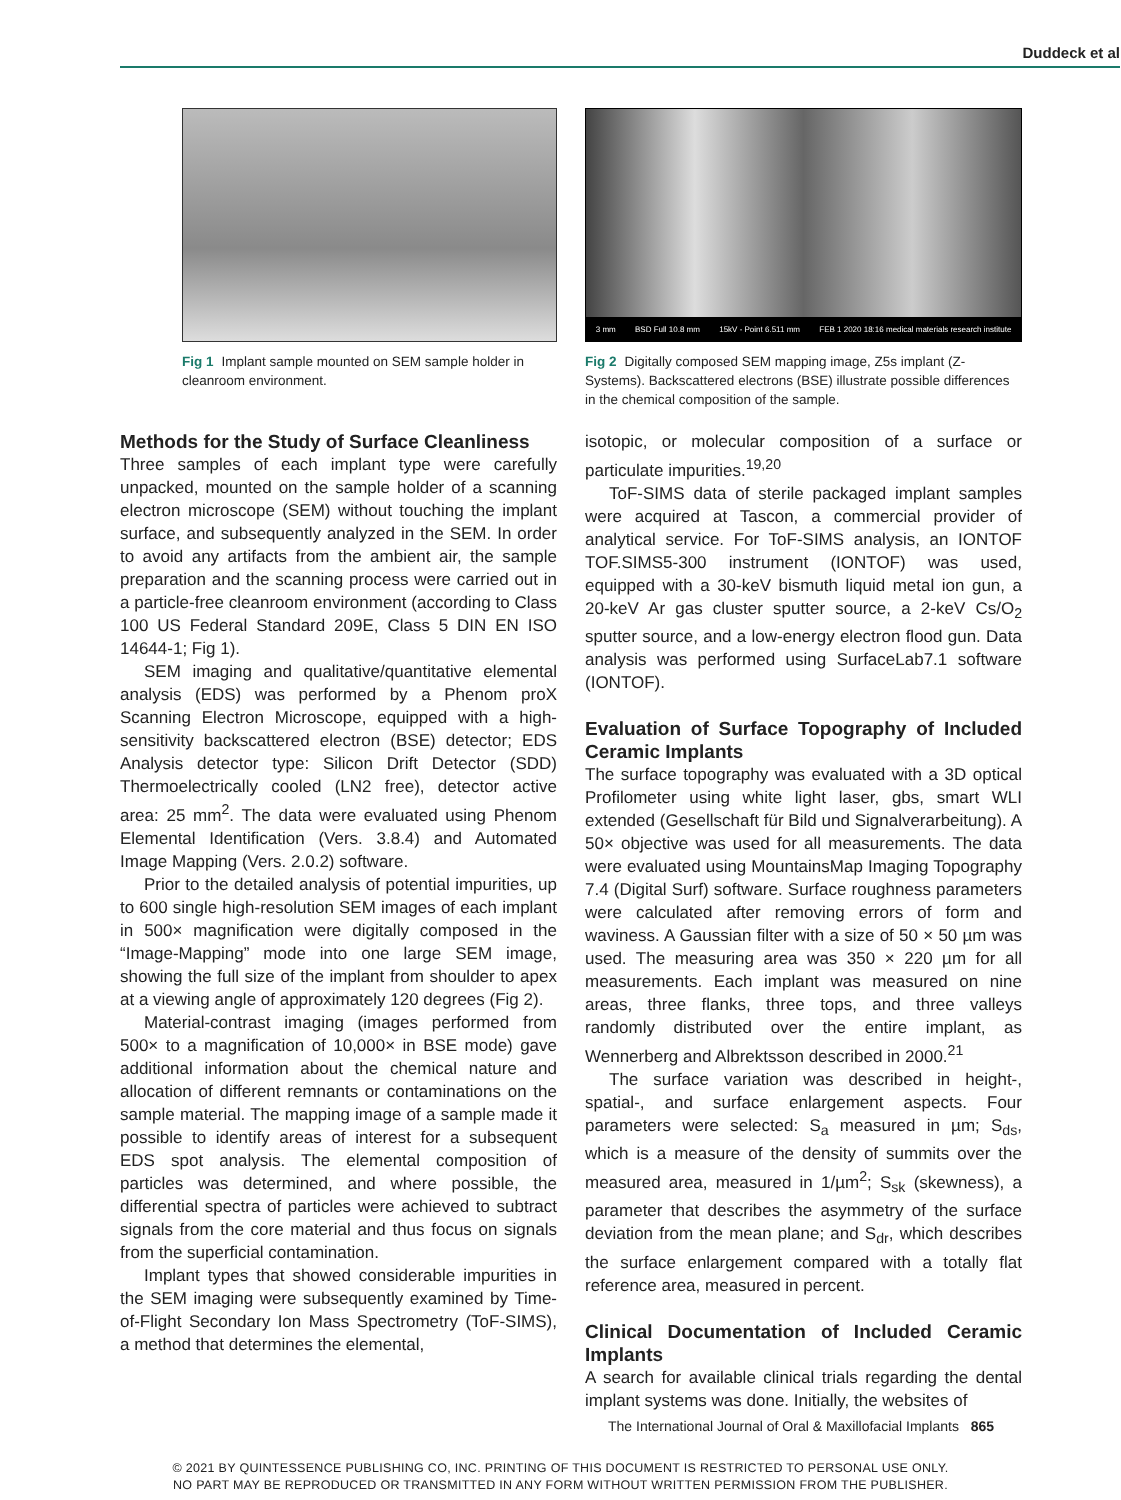Duddeck et al
Fig 1 Implant sample mounted on SEM sample holder in cleanroom environment.
3 mm BSD Full 10.8 mm 15kV - Point 6.511 mm FEB 1 2020 18:16 medical materials research institute
Fig 2 Digitally composed SEM mapping image, Z5s implant (Z-Systems). Backscattered electrons (BSE) illustrate possible differences in the chemical composition of the sample.
Methods for the Study of Surface Cleanliness
Three samples of each implant type were carefully unpacked, mounted on the sample holder of a scanning electron microscope (SEM) without touching the implant surface, and subsequently analyzed in the SEM. In order to avoid any artifacts from the ambient air, the sample preparation and the scanning process were carried out in a particle-free cleanroom environment (according to Class 100 US Federal Standard 209E, Class 5 DIN EN ISO 14644-1; Fig 1).
SEM imaging and qualitative/quantitative elemental analysis (EDS) was performed by a Phenom proX Scanning Electron Microscope, equipped with a high-sensitivity backscattered electron (BSE) detector; EDS Analysis detector type: Silicon Drift Detector (SDD) Thermoelectrically cooled (LN2 free), detector active area: 25 mm<sup>2</sup>. The data were evaluated using Phenom Elemental Identification (Vers. 3.8.4) and Automated Image Mapping (Vers. 2.0.2) software.
Prior to the detailed analysis of potential impurities, up to 600 single high-resolution SEM images of each implant in 500× magnification were digitally composed in the “Image-Mapping” mode into one large SEM image, showing the full size of the implant from shoulder to apex at a viewing angle of approximately 120 degrees (Fig 2).
Material-contrast imaging (images performed from 500× to a magnification of 10,000× in BSE mode) gave additional information about the chemical nature and allocation of different remnants or contaminations on the sample material. The mapping image of a sample made it possible to identify areas of interest for a subsequent EDS spot analysis. The elemental composition of particles was determined, and where possible, the differential spectra of particles were achieved to subtract signals from the core material and thus focus on signals from the superficial contamination.
Implant types that showed considerable impurities in the SEM imaging were subsequently examined by Time-of-Flight Secondary Ion Mass Spectrometry (ToF-SIMS), a method that determines the elemental,
isotopic, or molecular composition of a surface or particulate impurities.<sup>19,20</sup>
ToF-SIMS data of sterile packaged implant samples were acquired at Tascon, a commercial provider of analytical service. For ToF-SIMS analysis, an IONTOF TOF.SIMS5-300 instrument (IONTOF) was used, equipped with a 30-keV bismuth liquid metal ion gun, a 20-keV Ar gas cluster sputter source, a 2-keV Cs/O<sub>2</sub> sputter source, and a low-energy electron flood gun. Data analysis was performed using SurfaceLab7.1 software (IONTOF).
Evaluation of Surface Topography of Included Ceramic Implants
The surface topography was evaluated with a 3D optical Profilometer using white light laser, gbs, smart WLI extended (Gesellschaft für Bild und Signalverarbeitung). A 50× objective was used for all measurements. The data were evaluated using MountainsMap Imaging Topography 7.4 (Digital Surf) software. Surface roughness parameters were calculated after removing errors of form and waviness. A Gaussian filter with a size of 50 × 50 µm was used. The measuring area was 350 × 220 µm for all measurements. Each implant was measured on nine areas, three flanks, three tops, and three valleys randomly distributed over the entire implant, as Wennerberg and Albrektsson described in 2000.<sup>21</sup>
The surface variation was described in height-, spatial-, and surface enlargement aspects. Four parameters were selected: S<sub>a</sub> measured in µm; S<sub>ds</sub>, which is a measure of the density of summits over the measured area, measured in 1/µm<sup>2</sup>; S<sub>sk</sub> (skewness), a parameter that describes the asymmetry of the surface deviation from the mean plane; and S<sub>dr</sub>, which describes the surface enlargement compared with a totally flat reference area, measured in percent.
Clinical Documentation of Included Ceramic Implants
A search for available clinical trials regarding the dental implant systems was done. Initially, the websites of
The International Journal of Oral & Maxillofacial Implants 865
© 2021 BY QUINTESSENCE PUBLISHING CO, INC. PRINTING OF THIS DOCUMENT IS RESTRICTED TO PERSONAL USE ONLY.
NO PART MAY BE REPRODUCED OR TRANSMITTED IN ANY FORM WITHOUT WRITTEN PERMISSION FROM THE PUBLISHER.